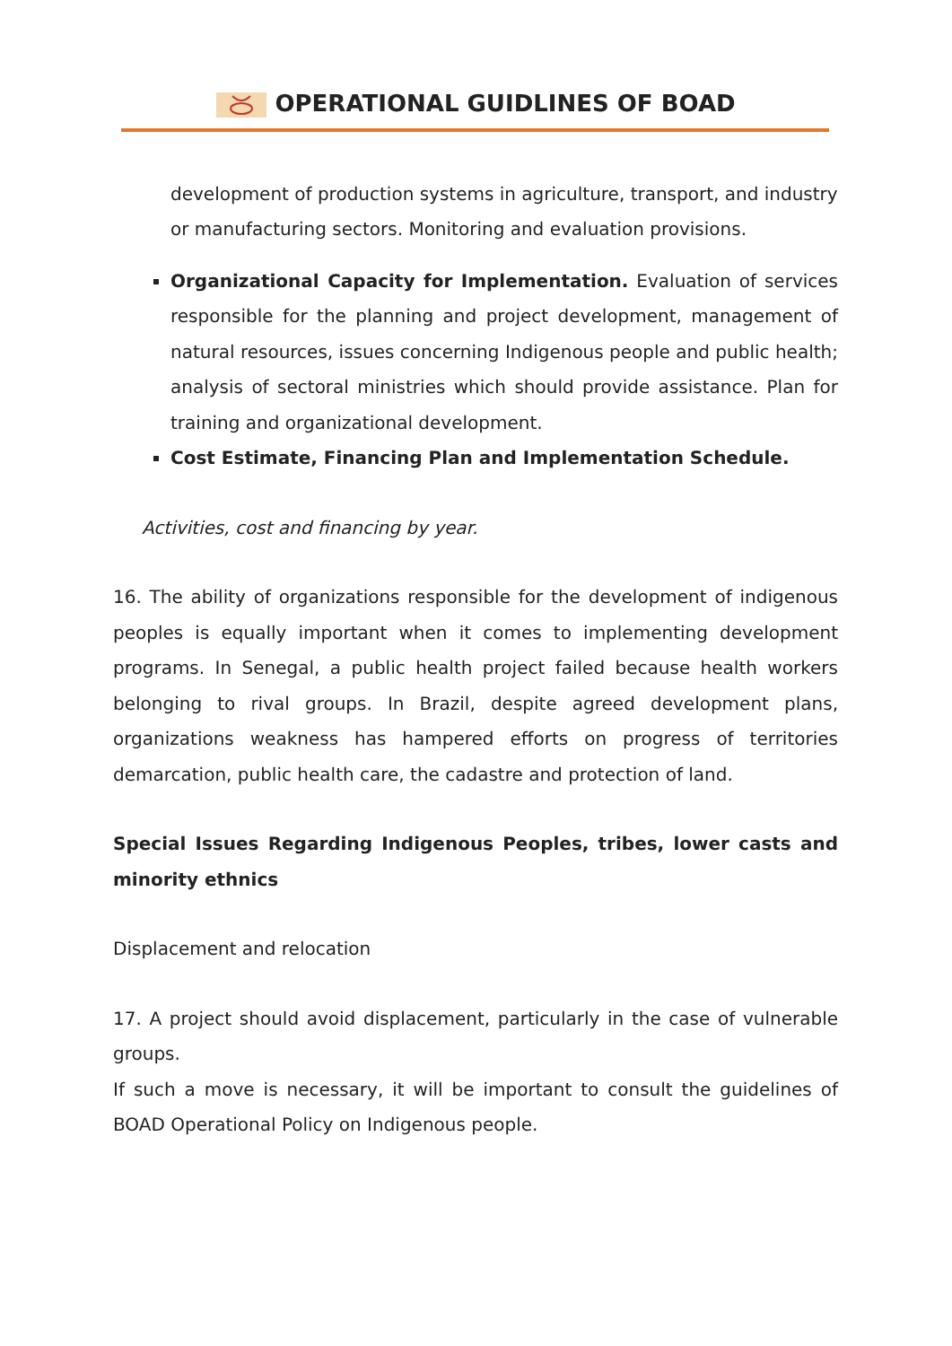OPERATIONAL GUIDLINES OF BOAD
development of production systems in agriculture, transport, and industry or manufacturing sectors. Monitoring and evaluation provisions.
Organizational Capacity for Implementation. Evaluation of services responsible for the planning and project development, management of natural resources, issues concerning Indigenous people and public health; analysis of sectoral ministries which should provide assistance. Plan for training and organizational development.
Cost Estimate, Financing Plan and Implementation Schedule.
Activities, cost and financing by year.
16. The ability of organizations responsible for the development of indigenous peoples is equally important when it comes to implementing development programs. In Senegal, a public health project failed because health workers belonging to rival groups. In Brazil, despite agreed development plans, organizations weakness has hampered efforts on progress of territories demarcation, public health care, the cadastre and protection of land.
Special Issues Regarding Indigenous Peoples, tribes, lower casts and minority ethnics
Displacement and relocation
17. A project should avoid displacement, particularly in the case of vulnerable groups.
If such a move is necessary, it will be important to consult the guidelines of BOAD Operational Policy on Indigenous people.